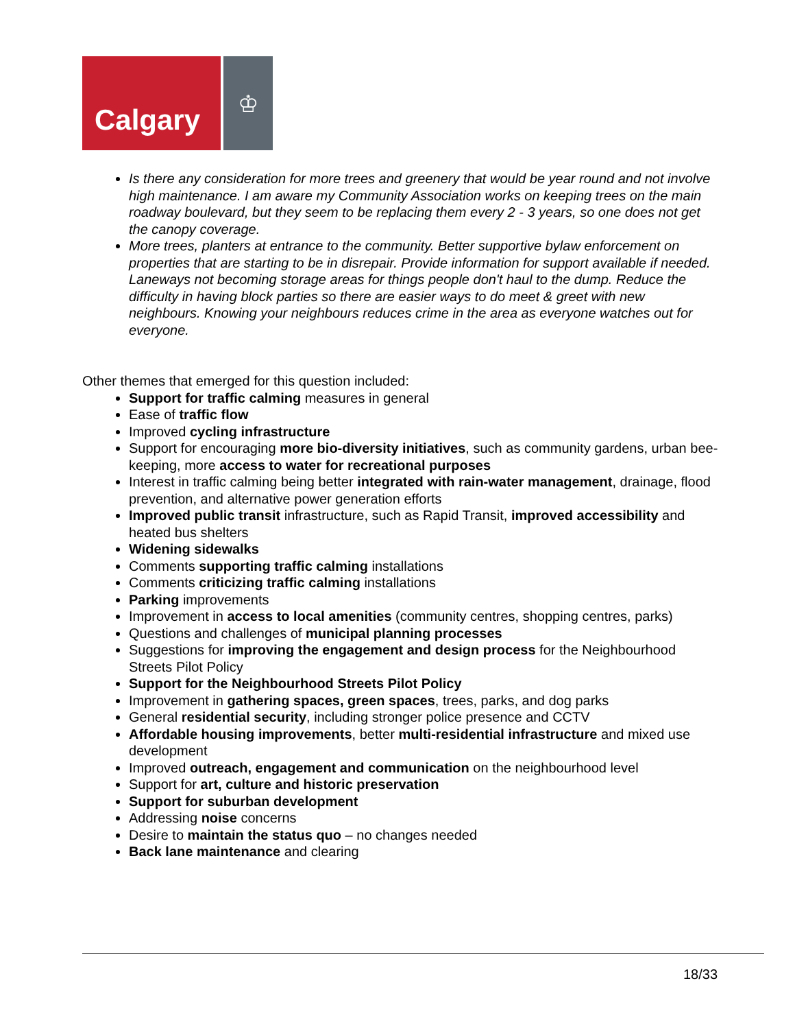Calgary
♔
Is there any consideration for more trees and greenery that would be year round and not involve high maintenance. I am aware my Community Association works on keeping trees on the main roadway boulevard, but they seem to be replacing them every 2 - 3 years, so one does not get the canopy coverage.
More trees, planters at entrance to the community. Better supportive bylaw enforcement on properties that are starting to be in disrepair. Provide information for support available if needed. Laneways not becoming storage areas for things people don't haul to the dump. Reduce the difficulty in having block parties so there are easier ways to do meet & greet with new neighbours. Knowing your neighbours reduces crime in the area as everyone watches out for everyone.
Other themes that emerged for this question included:
Support for traffic calming measures in general
Ease of traffic flow
Improved cycling infrastructure
Support for encouraging more bio-diversity initiatives, such as community gardens, urban bee-keeping, more access to water for recreational purposes
Interest in traffic calming being better integrated with rain-water management, drainage, flood prevention, and alternative power generation efforts
Improved public transit infrastructure, such as Rapid Transit, improved accessibility and heated bus shelters
Widening sidewalks
Comments supporting traffic calming installations
Comments criticizing traffic calming installations
Parking improvements
Improvement in access to local amenities (community centres, shopping centres, parks)
Questions and challenges of municipal planning processes
Suggestions for improving the engagement and design process for the Neighbourhood Streets Pilot Policy
Support for the Neighbourhood Streets Pilot Policy
Improvement in gathering spaces, green spaces, trees, parks, and dog parks
General residential security, including stronger police presence and CCTV
Affordable housing improvements, better multi-residential infrastructure and mixed use development
Improved outreach, engagement and communication on the neighbourhood level
Support for art, culture and historic preservation
Support for suburban development
Addressing noise concerns
Desire to maintain the status quo – no changes needed
Back lane maintenance and clearing
18/33